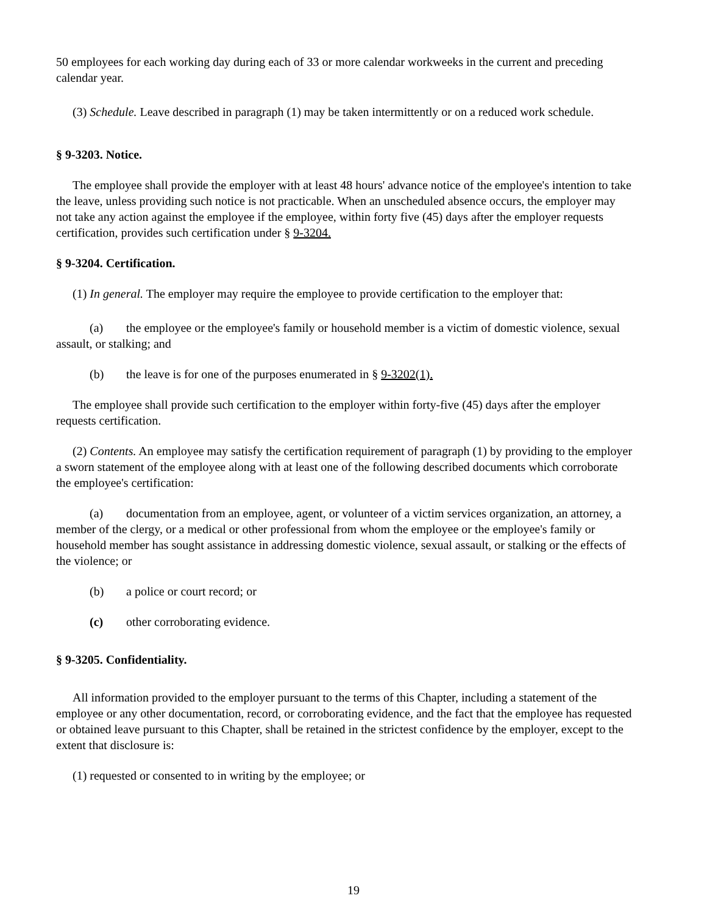50 employees for each working day during each of 33 or more calendar workweeks in the current and preceding calendar year.
(3) Schedule. Leave described in paragraph (1) may be taken intermittently or on a reduced work schedule.
§ 9-3203. Notice.
The employee shall provide the employer with at least 48 hours' advance notice of the employee's intention to take the leave, unless providing such notice is not practicable. When an unscheduled absence occurs, the employer may not take any action against the employee if the employee, within forty five (45) days after the employer requests certification, provides such certification under § 9-3204.
§ 9-3204. Certification.
(1) In general. The employer may require the employee to provide certification to the employer that:
(a) the employee or the employee's family or household member is a victim of domestic violence, sexual assault, or stalking; and
(b) the leave is for one of the purposes enumerated in § 9-3202(1).
The employee shall provide such certification to the employer within forty-five (45) days after the employer requests certification.
(2) Contents. An employee may satisfy the certification requirement of paragraph (1) by providing to the employer a sworn statement of the employee along with at least one of the following described documents which corroborate the employee's certification:
(a) documentation from an employee, agent, or volunteer of a victim services organization, an attorney, a member of the clergy, or a medical or other professional from whom the employee or the employee's family or household member has sought assistance in addressing domestic violence, sexual assault, or stalking or the effects of the violence; or
(b) a police or court record; or
(c) other corroborating evidence.
§ 9-3205. Confidentiality.
All information provided to the employer pursuant to the terms of this Chapter, including a statement of the employee or any other documentation, record, or corroborating evidence, and the fact that the employee has requested or obtained leave pursuant to this Chapter, shall be retained in the strictest confidence by the employer, except to the extent that disclosure is:
(1) requested or consented to in writing by the employee; or
19